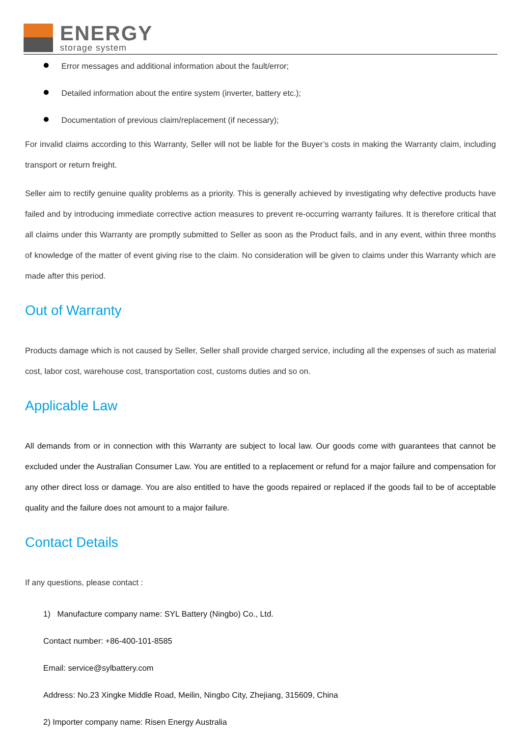ENERGY
storage system
Error messages and additional information about the fault/error;
Detailed information about the entire system (inverter, battery etc.);
Documentation of previous claim/replacement (if necessary);
For invalid claims according to this Warranty, Seller will not be liable for the Buyer’s costs in making the Warranty claim, including transport or return freight.
Seller aim to rectify genuine quality problems as a priority. This is generally achieved by investigating why defective products have failed and by introducing immediate corrective action measures to prevent re-occurring warranty failures. It is therefore critical that all claims under this Warranty are promptly submitted to Seller as soon as the Product fails, and in any event, within three months of knowledge of the matter of event giving rise to the claim. No consideration will be given to claims under this Warranty which are made after this period.
Out of Warranty
Products damage which is not caused by Seller, Seller shall provide charged service, including all the expenses of such as material cost, labor cost, warehouse cost, transportation cost, customs duties and so on.
Applicable Law
All demands from or in connection with this Warranty are subject to local law. Our goods come with guarantees that cannot be excluded under the Australian Consumer Law. You are entitled to a replacement or refund for a major failure and compensation for any other direct loss or damage. You are also entitled to have the goods repaired or replaced if the goods fail to be of acceptable quality and the failure does not amount to a major failure.
Contact Details
If any questions, please contact :
1) Manufacture company name: SYL Battery (Ningbo) Co., Ltd.
Contact number: +86-400-101-8585
Email: service@sylbattery.com
Address: No.23 Xingke Middle Road, Meilin, Ningbo City, Zhejiang, 315609, China
2) Importer company name: Risen Energy Australia